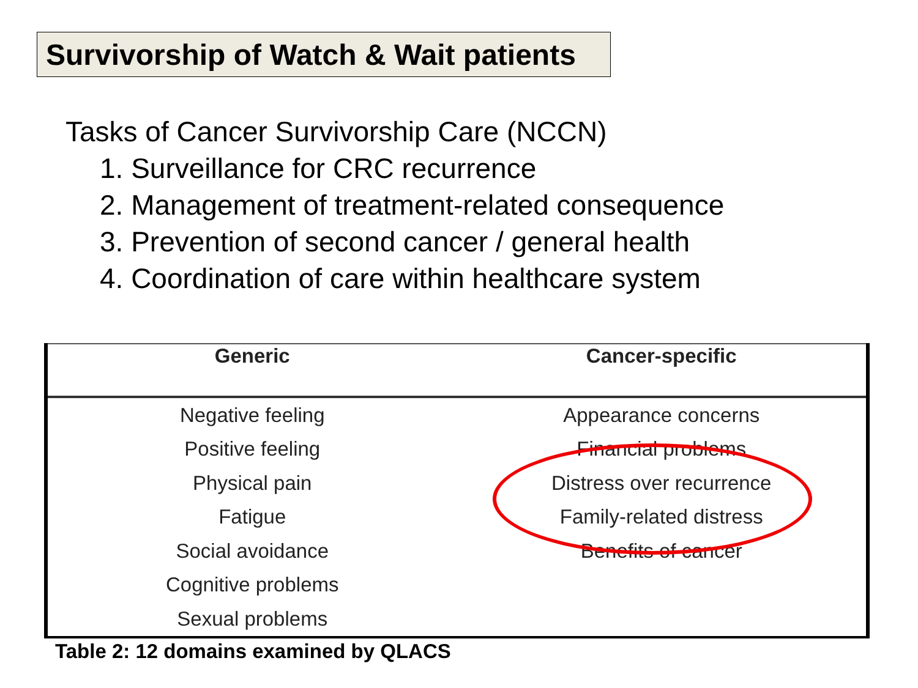Survivorship of Watch & Wait patients
Tasks of Cancer Survivorship Care (NCCN)
1. Surveillance for CRC recurrence
2. Management of treatment-related consequence
3. Prevention of second cancer / general health
4. Coordination of care within healthcare system
| Generic | Cancer-specific |
| --- | --- |
| Negative feeling | Appearance concerns |
| Positive feeling | Financial problems |
| Physical pain | Distress over recurrence |
| Fatigue | Family-related distress |
| Social avoidance | Benefits of cancer |
| Cognitive problems | |
| Sexual problems | |
Table 2: 12 domains examined by QLACS